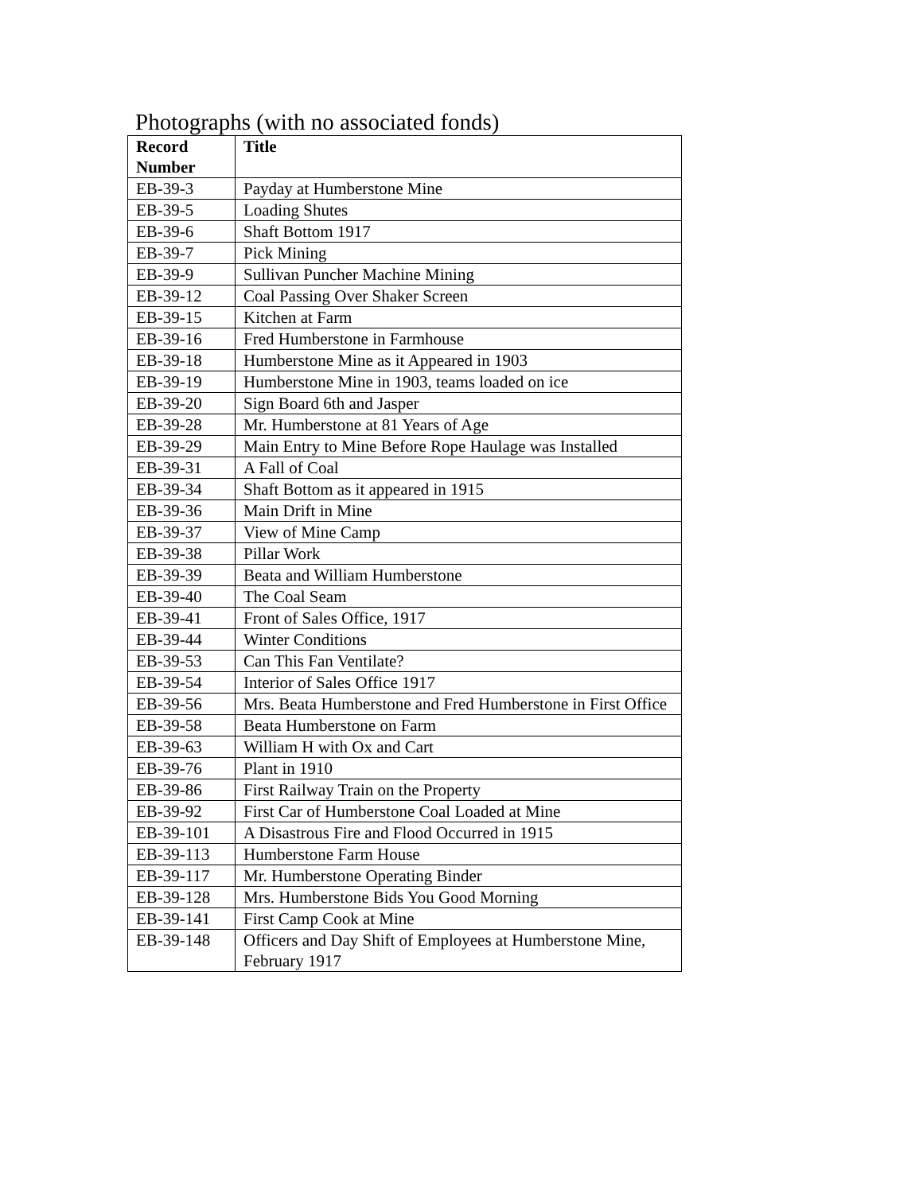Photographs (with no associated fonds)
| Record Number | Title |
| --- | --- |
| EB-39-3 | Payday at Humberstone Mine |
| EB-39-5 | Loading Shutes |
| EB-39-6 | Shaft Bottom 1917 |
| EB-39-7 | Pick Mining |
| EB-39-9 | Sullivan Puncher Machine Mining |
| EB-39-12 | Coal Passing Over Shaker Screen |
| EB-39-15 | Kitchen at Farm |
| EB-39-16 | Fred Humberstone in Farmhouse |
| EB-39-18 | Humberstone Mine as it Appeared in 1903 |
| EB-39-19 | Humberstone Mine in 1903, teams loaded on ice |
| EB-39-20 | Sign Board 6th and Jasper |
| EB-39-28 | Mr. Humberstone at 81 Years of Age |
| EB-39-29 | Main Entry to Mine Before Rope Haulage was Installed |
| EB-39-31 | A Fall of Coal |
| EB-39-34 | Shaft Bottom as it appeared in 1915 |
| EB-39-36 | Main Drift in Mine |
| EB-39-37 | View of Mine Camp |
| EB-39-38 | Pillar Work |
| EB-39-39 | Beata and William Humberstone |
| EB-39-40 | The Coal Seam |
| EB-39-41 | Front of Sales Office, 1917 |
| EB-39-44 | Winter Conditions |
| EB-39-53 | Can This Fan Ventilate? |
| EB-39-54 | Interior of Sales Office 1917 |
| EB-39-56 | Mrs. Beata Humberstone and Fred Humberstone in First Office |
| EB-39-58 | Beata Humberstone on Farm |
| EB-39-63 | William H with Ox and Cart |
| EB-39-76 | Plant in 1910 |
| EB-39-86 | First Railway Train on the Property |
| EB-39-92 | First Car of Humberstone Coal Loaded at Mine |
| EB-39-101 | A Disastrous Fire and Flood Occurred in 1915 |
| EB-39-113 | Humberstone Farm House |
| EB-39-117 | Mr. Humberstone Operating Binder |
| EB-39-128 | Mrs. Humberstone Bids You Good Morning |
| EB-39-141 | First Camp Cook at Mine |
| EB-39-148 | Officers and Day Shift of Employees at Humberstone Mine, February 1917 |